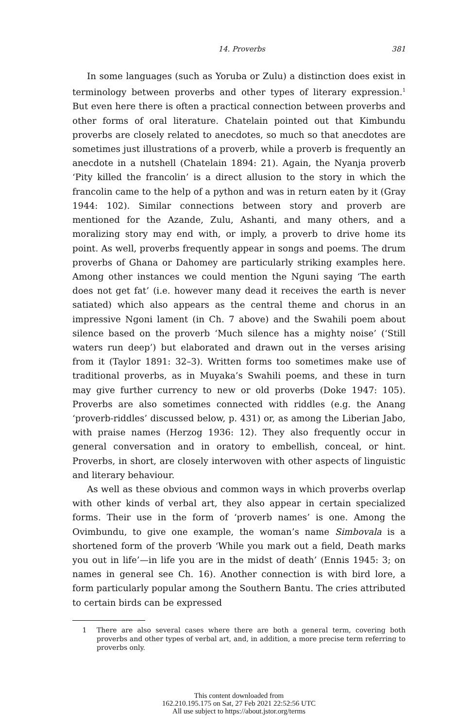14. Proverbs 381
In some languages (such as Yoruba or Zulu) a distinction does exist in terminology between proverbs and other types of literary expression.<sup>1</sup> But even here there is often a practical connection between proverbs and other forms of oral literature. Chatelain pointed out that Kimbundu proverbs are closely related to anecdotes, so much so that anecdotes are sometimes just illustrations of a proverb, while a proverb is frequently an anecdote in a nutshell (Chatelain 1894: 21). Again, the Nyanja proverb ‘Pity killed the francolin’ is a direct allusion to the story in which the francolin came to the help of a python and was in return eaten by it (Gray 1944: 102). Similar connections between story and proverb are mentioned for the Azande, Zulu, Ashanti, and many others, and a moralizing story may end with, or imply, a proverb to drive home its point. As well, proverbs frequently appear in songs and poems. The drum proverbs of Ghana or Dahomey are particularly striking examples here. Among other instances we could mention the Nguni saying ‘The earth does not get fat’ (i.e. however many dead it receives the earth is never satiated) which also appears as the central theme and chorus in an impressive Ngoni lament (in Ch. 7 above) and the Swahili poem about silence based on the proverb ‘Much silence has a mighty noise’ (‘Still waters run deep’) but elaborated and drawn out in the verses arising from it (Taylor 1891: 32–3). Written forms too sometimes make use of traditional proverbs, as in Muyaka’s Swahili poems, and these in turn may give further currency to new or old proverbs (Doke 1947: 105). Proverbs are also sometimes connected with riddles (e.g. the Anang ‘proverb-riddles’ discussed below, p. 431) or, as among the Liberian Jabo, with praise names (Herzog 1936: 12). They also frequently occur in general conversation and in oratory to embellish, conceal, or hint. Proverbs, in short, are closely interwoven with other aspects of linguistic and literary behaviour.
As well as these obvious and common ways in which proverbs overlap with other kinds of verbal art, they also appear in certain specialized forms. Their use in the form of ‘proverb names’ is one. Among the Ovimbundu, to give one example, the woman’s name Simbovala is a shortened form of the proverb ‘While you mark out a field, Death marks you out in life’—in life you are in the midst of death’ (Ennis 1945: 3; on names in general see Ch. 16). Another connection is with bird lore, a form particularly popular among the Southern Bantu. The cries attributed to certain birds can be expressed
1 There are also several cases where there are both a general term, covering both proverbs and other types of verbal art, and, in addition, a more precise term referring to proverbs only.
This content downloaded from
162.210.195.175 on Sat, 27 Feb 2021 22:52:56 UTC
All use subject to https://about.jstor.org/terms